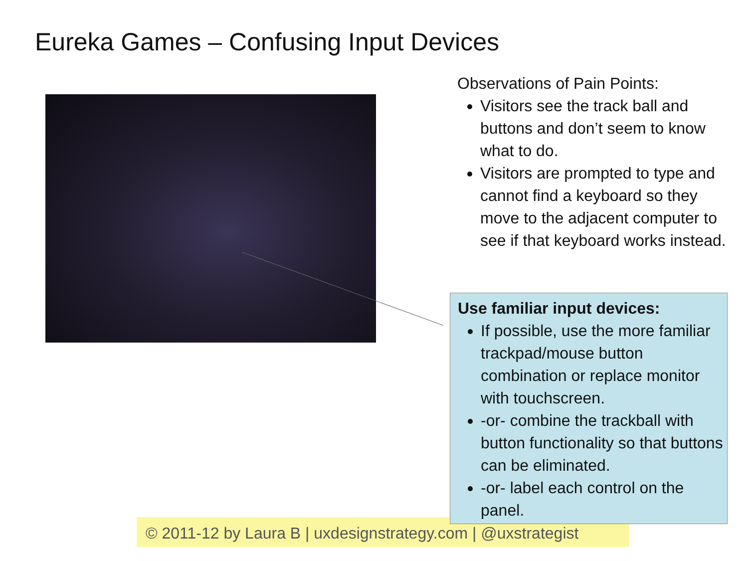Eureka Games – Confusing Input Devices
Observations of Pain Points:
Visitors see the track ball and buttons and don’t seem to know what to do.
Visitors are prompted to type and cannot find a keyboard so they move to the adjacent computer to see if that keyboard works instead.
© 2011-12 by Laura B | uxdesignstrategy.com | @uxstrategist
Use familiar input devices:
If possible, use the more familiar trackpad/mouse button combination or replace monitor with touchscreen.
-or- combine the trackball with button functionality so that buttons can be eliminated.
-or- label each control on the panel.